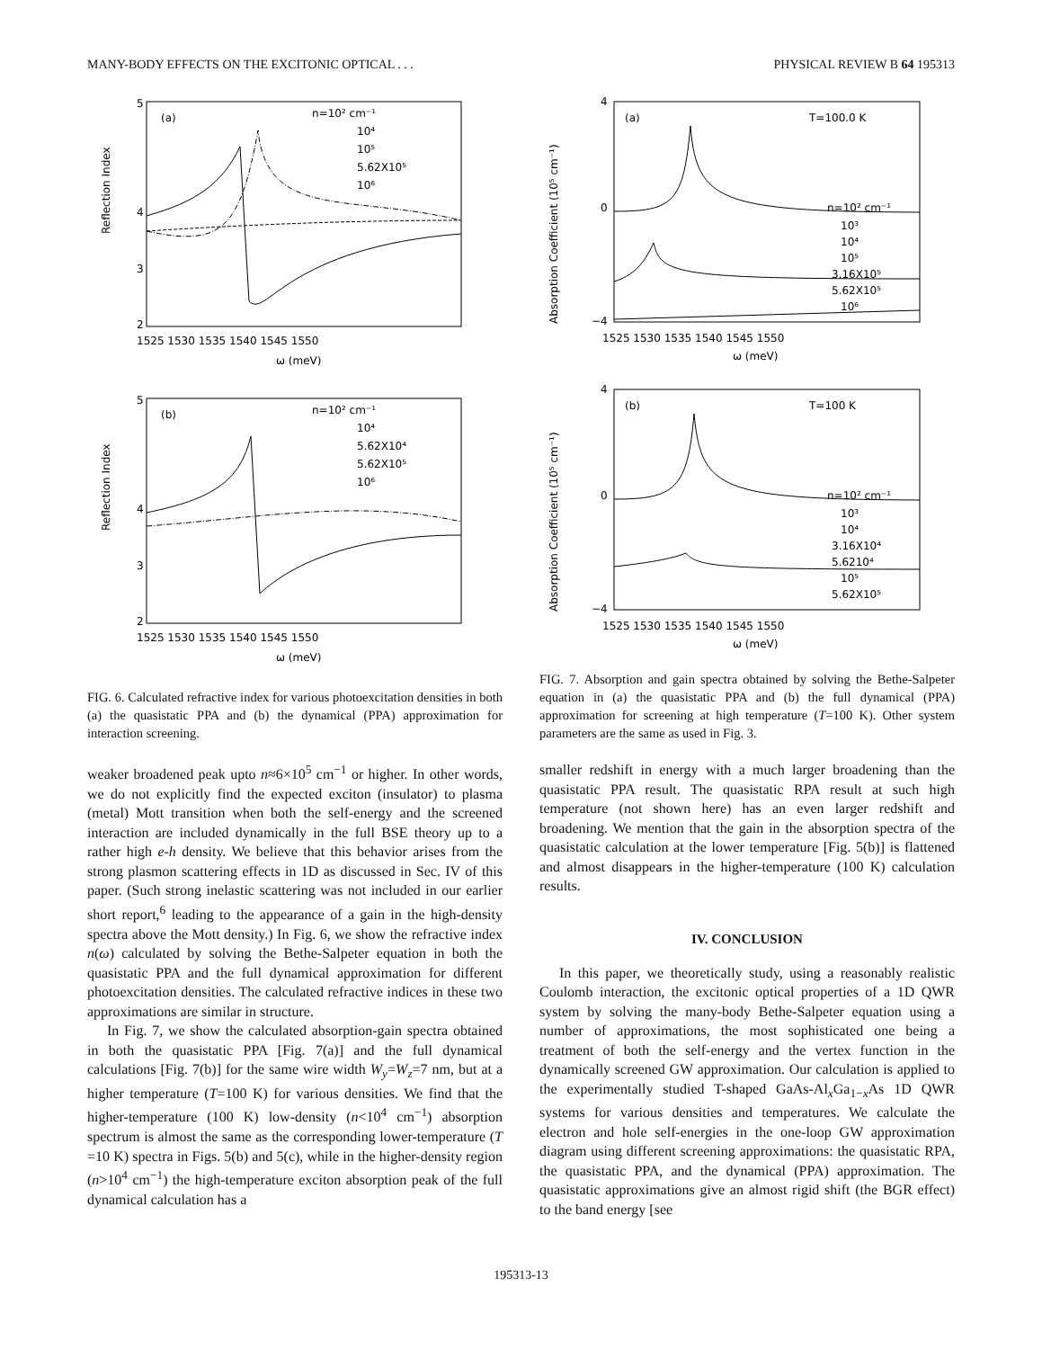MANY-BODY EFFECTS ON THE EXCITONIC OPTICAL . . . PHYSICAL REVIEW B 64 195313
(a)
n=10² cm⁻¹
10⁴
10⁵
5.62X10⁵
10⁶
5
4
2
3
Reflection Index
1525 1530 1535 1540 1545 1550
ω (meV)
(b)
n=10² cm⁻¹
10⁴
5.62X10⁴
5.62X10⁵
10⁶
5
4
2
3
Reflection Index
1525 1530 1535 1540 1545 1550
ω (meV)
FIG. 6. Calculated refractive index for various photoexcitation densities in both (a) the quasistatic PPA and (b) the dynamical (PPA) approximation for interaction screening.
weaker broadened peak upto n≈6×10<sup>5</sup> cm<sup>−1</sup> or higher. In other words, we do not explicitly find the expected exciton (insulator) to plasma (metal) Mott transition when both the self-energy and the screened interaction are included dynamically in the full BSE theory up to a rather high e-h density. We believe that this behavior arises from the strong plasmon scattering effects in 1D as discussed in Sec. IV of this paper. (Such strong inelastic scattering was not included in our earlier short report,<sup>6</sup> leading to the appearance of a gain in the high-density spectra above the Mott density.) In Fig. 6, we show the refractive index n(ω) calculated by solving the Bethe-Salpeter equation in both the quasistatic PPA and the full dynamical approximation for different photoexcitation densities. The calculated refractive indices in these two approximations are similar in structure.
In Fig. 7, we show the calculated absorption-gain spectra obtained in both the quasistatic PPA [Fig. 7(a)] and the full dynamical calculations [Fig. 7(b)] for the same wire width W<sub>y</sub>=W<sub>z</sub>=7 nm, but at a higher temperature (T=100 K) for various densities. We find that the higher-temperature (100 K) low-density (n<10<sup>4</sup> cm<sup>−1</sup>) absorption spectrum is almost the same as the corresponding lower-temperature (T =10 K) spectra in Figs. 5(b) and 5(c), while in the higher-density region (n>10<sup>4</sup> cm<sup>−1</sup>) the high-temperature exciton absorption peak of the full dynamical calculation has a
(a)
T=100.0 K
n=10² cm⁻¹
10³
10⁴
10⁵
3.16X10⁵
5.62X10⁵
10⁶
4
0
−4
Absorption Coefficient (10⁵ cm⁻¹)
1525 1530 1535 1540 1545 1550
ω (meV)
(b)
T=100 K
n=10² cm⁻¹
10³
10⁴
3.16X10⁴
5.6210⁴
10⁵
5.62X10⁵
4
0
−4
Absorption Coefficient (10⁵ cm⁻¹)
1525 1530 1535 1540 1545 1550
ω (meV)
FIG. 7. Absorption and gain spectra obtained by solving the Bethe-Salpeter equation in (a) the quasistatic PPA and (b) the full dynamical (PPA) approximation for screening at high temperature (T=100 K). Other system parameters are the same as used in Fig. 3.
smaller redshift in energy with a much larger broadening than the quasistatic PPA result. The quasistatic RPA result at such high temperature (not shown here) has an even larger redshift and broadening. We mention that the gain in the absorption spectra of the quasistatic calculation at the lower temperature [Fig. 5(b)] is flattened and almost disappears in the higher-temperature (100 K) calculation results.
IV. CONCLUSION
In this paper, we theoretically study, using a reasonably realistic Coulomb interaction, the excitonic optical properties of a 1D QWR system by solving the many-body Bethe-Salpeter equation using a number of approximations, the most sophisticated one being a treatment of both the self-energy and the vertex function in the dynamically screened GW approximation. Our calculation is applied to the experimentally studied T-shaped GaAs-Al<sub>x</sub>Ga<sub>1−x</sub>As 1D QWR systems for various densities and temperatures. We calculate the electron and hole self-energies in the one-loop GW approximation diagram using different screening approximations: the quasistatic RPA, the quasistatic PPA, and the dynamical (PPA) approximation. The quasistatic approximations give an almost rigid shift (the BGR effect) to the band energy [see
195313-13